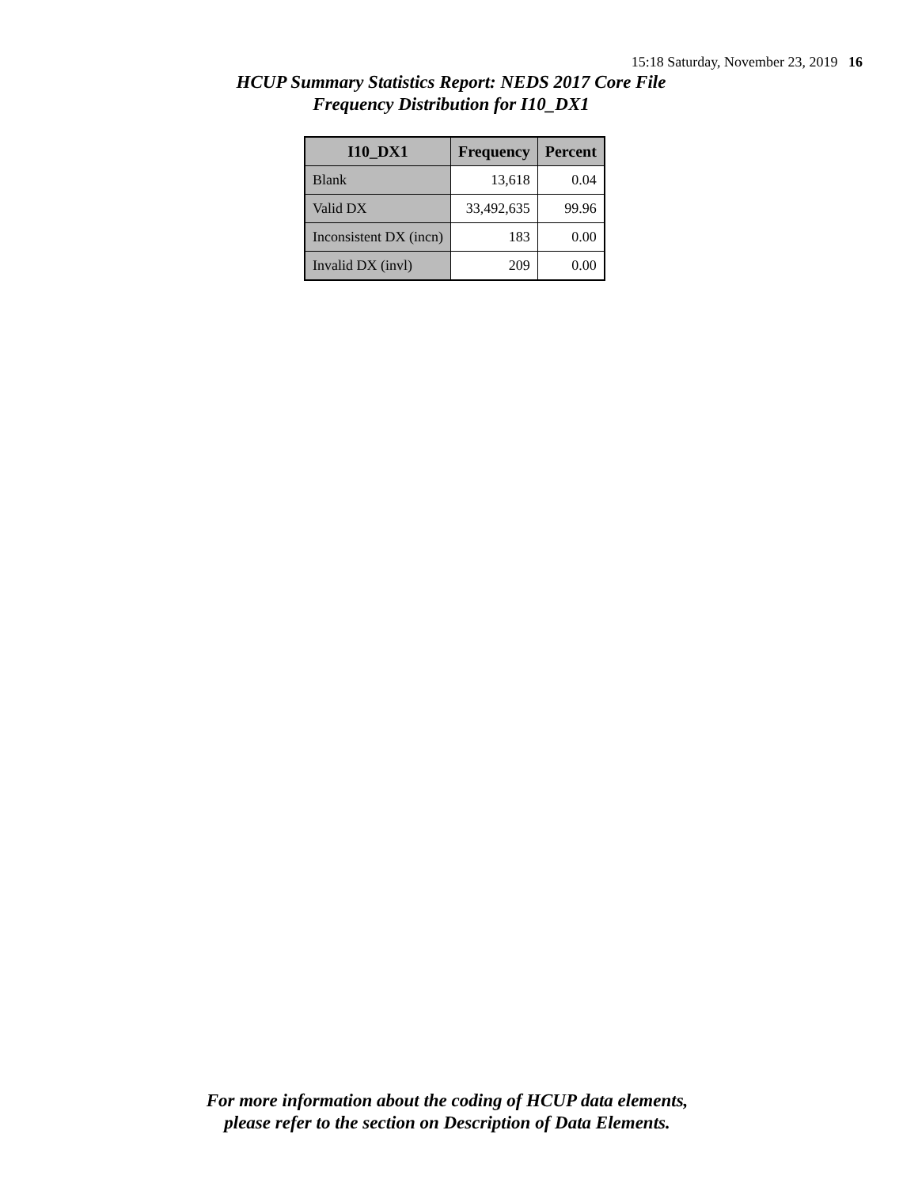15:18 Saturday, November 23, 2019 16
HCUP Summary Statistics Report: NEDS 2017 Core File
Frequency Distribution for I10_DX1
| I10_DX1 | Frequency | Percent |
| --- | --- | --- |
| Blank | 13,618 | 0.04 |
| Valid DX | 33,492,635 | 99.96 |
| Inconsistent DX (incn) | 183 | 0.00 |
| Invalid DX (invl) | 209 | 0.00 |
For more information about the coding of HCUP data elements,
please refer to the section on Description of Data Elements.